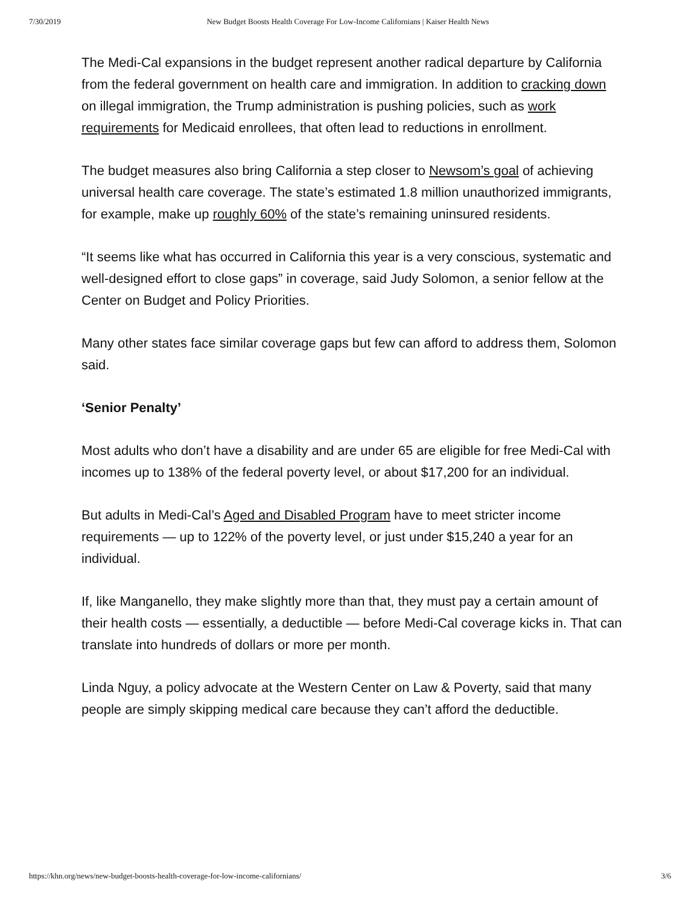7/30/2019 New Budget Boosts Health Coverage For Low-Income Californians | Kaiser Health News
The Medi-Cal expansions in the budget represent another radical departure by California from the federal government on health care and immigration. In addition to cracking down on illegal immigration, the Trump administration is pushing policies, such as work requirements for Medicaid enrollees, that often lead to reductions in enrollment.
The budget measures also bring California a step closer to Newsom’s goal of achieving universal health care coverage. The state’s estimated 1.8 million unauthorized immigrants, for example, make up roughly 60% of the state’s remaining uninsured residents.
“It seems like what has occurred in California this year is a very conscious, systematic and well-designed effort to close gaps” in coverage, said Judy Solomon, a senior fellow at the Center on Budget and Policy Priorities.
Many other states face similar coverage gaps but few can afford to address them, Solomon said.
‘Senior Penalty’
Most adults who don’t have a disability and are under 65 are eligible for free Medi-Cal with incomes up to 138% of the federal poverty level, or about $17,200 for an individual.
But adults in Medi-Cal’s Aged and Disabled Program have to meet stricter income requirements — up to 122% of the poverty level, or just under $15,240 a year for an individual.
If, like Manganello, they make slightly more than that, they must pay a certain amount of their health costs — essentially, a deductible — before Medi-Cal coverage kicks in. That can translate into hundreds of dollars or more per month.
Linda Nguy, a policy advocate at the Western Center on Law & Poverty, said that many people are simply skipping medical care because they can’t afford the deductible.
https://khn.org/news/new-budget-boosts-health-coverage-for-low-income-californians/ 3/6